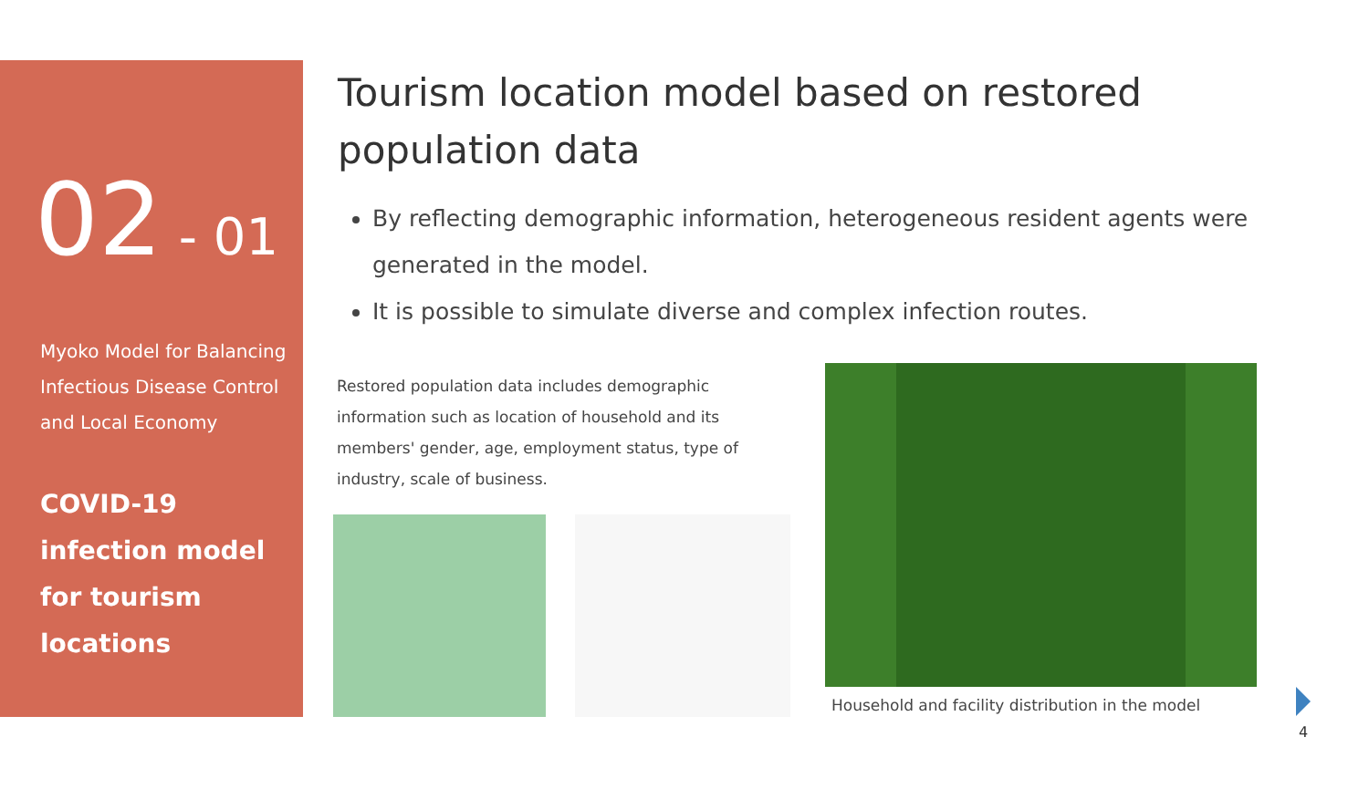02 - 01
Myoko Model for Balancing Infectious Disease Control and Local Economy
COVID-19 infection model for tourism locations
Tourism location model based on restored population data
By reflecting demographic information, heterogeneous resident agents were generated in the model.
It is possible to simulate diverse and complex infection routes.
Restored population data includes demographic information such as location of household and its members' gender, age, employment status, type of industry, scale of business.
Household and facility distribution in the model
4